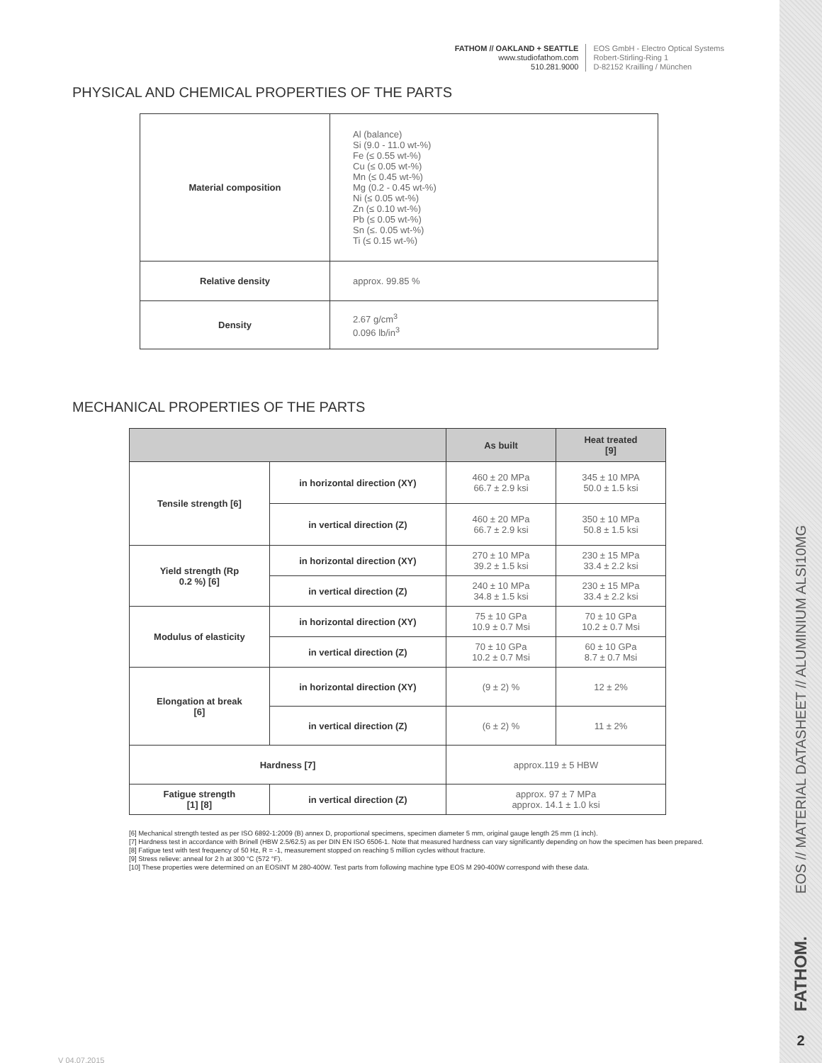EOS // MATERIAL DATASHEET // ALUMINIUM ALSI10MG
FATHOM.
2
FATHOM // OAKLAND + SEATTLE
www.studiofathom.com
510.281.9000
EOS GmbH - Electro Optical Systems
Robert-Stirling-Ring 1
D-82152 Krailling / München
PHYSICAL AND CHEMICAL PROPERTIES OF THE PARTS
| Material composition | Al (balance) Si (9.0 - 11.0 wt-%) Fe (≤ 0.55 wt-%) Cu (≤ 0.05 wt-%) Mn (≤ 0.45 wt-%) Mg (0.2 - 0.45 wt-%) Ni (≤ 0.05 wt-%) Zn (≤ 0.10 wt-%) Pb (≤ 0.05 wt-%) Sn (≤. 0.05 wt-%) Ti (≤ 0.15 wt-%) |
| Relative density | approx. 99.85 % |
| Density | 2.67 g/cm<sup>3</sup> 0.096 lb/in<sup>3</sup> |
MECHANICAL PROPERTIES OF THE PARTS
| | | As built | Heat treated [9] |
| --- | --- | --- | --- |
| Tensile strength [6] | in horizontal direction (XY) | 460 ± 20 MPa 66.7 ± 2.9 ksi | 345 ± 10 MPA 50.0 ± 1.5 ksi |
| | in vertical direction (Z) | 460 ± 20 MPa 66.7 ± 2.9 ksi | 350 ± 10 MPa 50.8 ± 1.5 ksi |
| Yield strength (Rp 0.2 %) [6] | in horizontal direction (XY) | 270 ± 10 MPa 39.2 ± 1.5 ksi | 230 ± 15 MPa 33.4 ± 2.2 ksi |
| | in vertical direction (Z) | 240 ± 10 MPa 34.8 ± 1.5 ksi | 230 ± 15 MPa 33.4 ± 2.2 ksi |
| Modulus of elasticity | in horizontal direction (XY) | 75 ± 10 GPa 10.9 ± 0.7 Msi | 70 ± 10 GPa 10.2 ± 0.7 Msi |
| | in vertical direction (Z) | 70 ± 10 GPa 10.2 ± 0.7 Msi | 60 ± 10 GPa 8.7 ± 0.7 Msi |
| Elongation at break [6] | in horizontal direction (XY) | (9 ± 2) % | 12 ± 2% |
| | in vertical direction (Z) | (6 ± 2) % | 11 ± 2% |
| Hardness [7] | | approx.119 ± 5 HBW | |
| Fatigue strength [1] [8] | in vertical direction (Z) | approx. 97 ± 7 MPa approx. 14.1 ± 1.0 ksi | |
[6] Mechanical strength tested as per ISO 6892-1:2009 (B) annex D, proportional specimens, specimen diameter 5 mm, original gauge length 25 mm (1 inch).
[7] Hardness test in accordance with Brinell (HBW 2.5/62.5) as per DIN EN ISO 6506-1. Note that measured hardness can vary significantly depending on how the specimen has been prepared.
[8] Fatigue test with test frequency of 50 Hz, R = -1, measurement stopped on reaching 5 million cycles without fracture.
[9] Stress relieve: anneal for 2 h at 300 °C (572 °F).
[10] These properties were determined on an EOSINT M 280-400W. Test parts from following machine type EOS M 290-400W correspond with these data.
V 04.07.2015